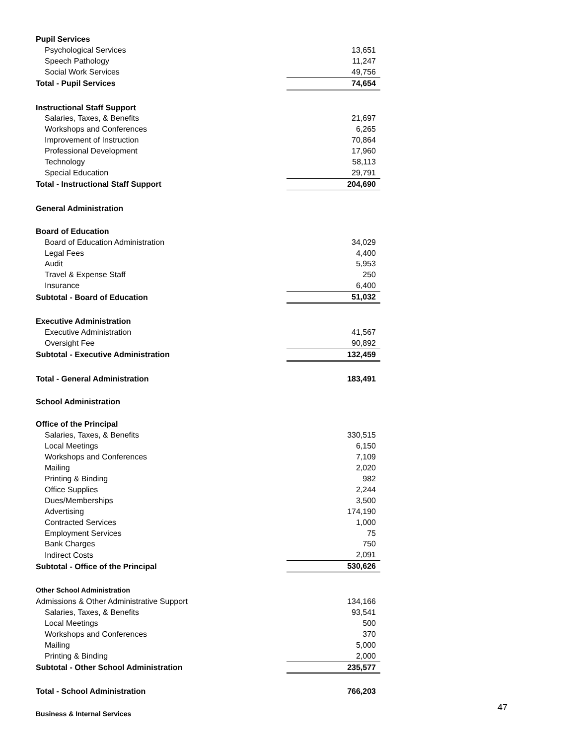| Pupil Services | |
| Psychological Services | 13,651 |
| Speech Pathology | 11,247 |
| Social Work Services | 49,756 |
| Total - Pupil Services | 74,654 |
| Instructional Staff Support | |
| Salaries, Taxes, & Benefits | 21,697 |
| Workshops and Conferences | 6,265 |
| Improvement of Instruction | 70,864 |
| Professional Development | 17,960 |
| Technology | 58,113 |
| Special Education | 29,791 |
| Total - Instructional Staff Support | 204,690 |
| General Administration | |
| Board of Education | |
| Board of Education Administration | 34,029 |
| Legal Fees | 4,400 |
| Audit | 5,953 |
| Travel & Expense Staff | 250 |
| Insurance | 6,400 |
| Subtotal - Board of Education | 51,032 |
| Executive Administration | |
| Executive Administration | 41,567 |
| Oversight Fee | 90,892 |
| Subtotal - Executive Administration | 132,459 |
| Total - General Administration | 183,491 |
| School Administration | |
| Office of the Principal | |
| Salaries, Taxes, & Benefits | 330,515 |
| Local Meetings | 6,150 |
| Workshops and Conferences | 7,109 |
| Mailing | 2,020 |
| Printing & Binding | 982 |
| Office Supplies | 2,244 |
| Dues/Memberships | 3,500 |
| Advertising | 174,190 |
| Contracted Services | 1,000 |
| Employment Services | 75 |
| Bank Charges | 750 |
| Indirect Costs | 2,091 |
| Subtotal - Office of the Principal | 530,626 |
| Other School Administration | |
| Admissions & Other Administrative Support | 134,166 |
| Salaries, Taxes, & Benefits | 93,541 |
| Local Meetings | 500 |
| Workshops and Conferences | 370 |
| Mailing | 5,000 |
| Printing & Binding | 2,000 |
| Subtotal - Other School Administration | 235,577 |
| Total - School Administration | 766,203 |
| Business & Internal Services | |
47